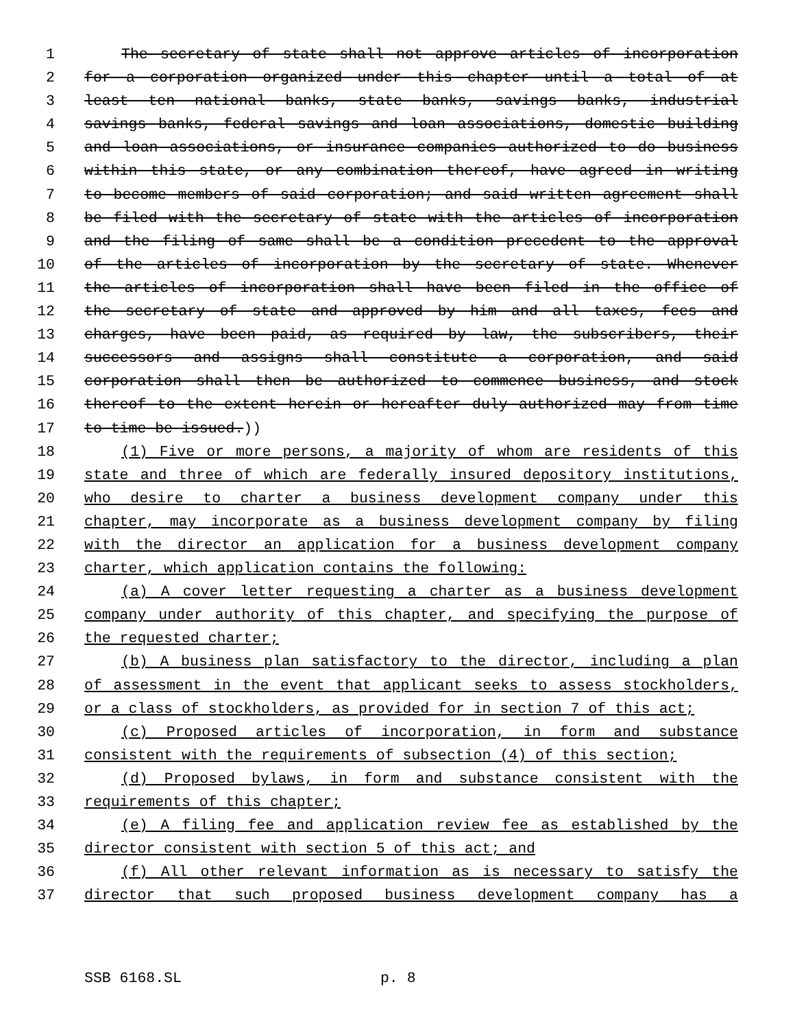1 The secretary of state shall not approve articles of incorporation
2 for a corporation organized under this chapter until a total of at
3 least ten national banks, state banks, savings banks, industrial
4 savings banks, federal savings and loan associations, domestic building
5 and loan associations, or insurance companies authorized to do business
6 within this state, or any combination thereof, have agreed in writing
7 to become members of said corporation; and said written agreement shall
8 be filed with the secretary of state with the articles of incorporation
9 and the filing of same shall be a condition precedent to the approval
10 of the articles of incorporation by the secretary of state. Whenever
11 the articles of incorporation shall have been filed in the office of
12 the secretary of state and approved by him and all taxes, fees and
13 charges, have been paid, as required by law, the subscribers, their
14 successors and assigns shall constitute a corporation, and said
15 corporation shall then be authorized to commence business, and stock
16 thereof to the extent herein or hereafter duly authorized may from time
17 to time be issued.))
18 (1) Five or more persons, a majority of whom are residents of this
19 state and three of which are federally insured depository institutions,
20 who desire to charter a business development company under this
21 chapter, may incorporate as a business development company by filing
22 with the director an application for a business development company
23 charter, which application contains the following:
24 (a) A cover letter requesting a charter as a business development
25 company under authority of this chapter, and specifying the purpose of
26 the requested charter;
27 (b) A business plan satisfactory to the director, including a plan
28 of assessment in the event that applicant seeks to assess stockholders,
29 or a class of stockholders, as provided for in section 7 of this act;
30 (c) Proposed articles of incorporation, in form and substance
31 consistent with the requirements of subsection (4) of this section;
32 (d) Proposed bylaws, in form and substance consistent with the
33 requirements of this chapter;
34 (e) A filing fee and application review fee as established by the
35 director consistent with section 5 of this act; and
36 (f) All other relevant information as is necessary to satisfy the
37 director that such proposed business development company has a
SSB 6168.SL p. 8